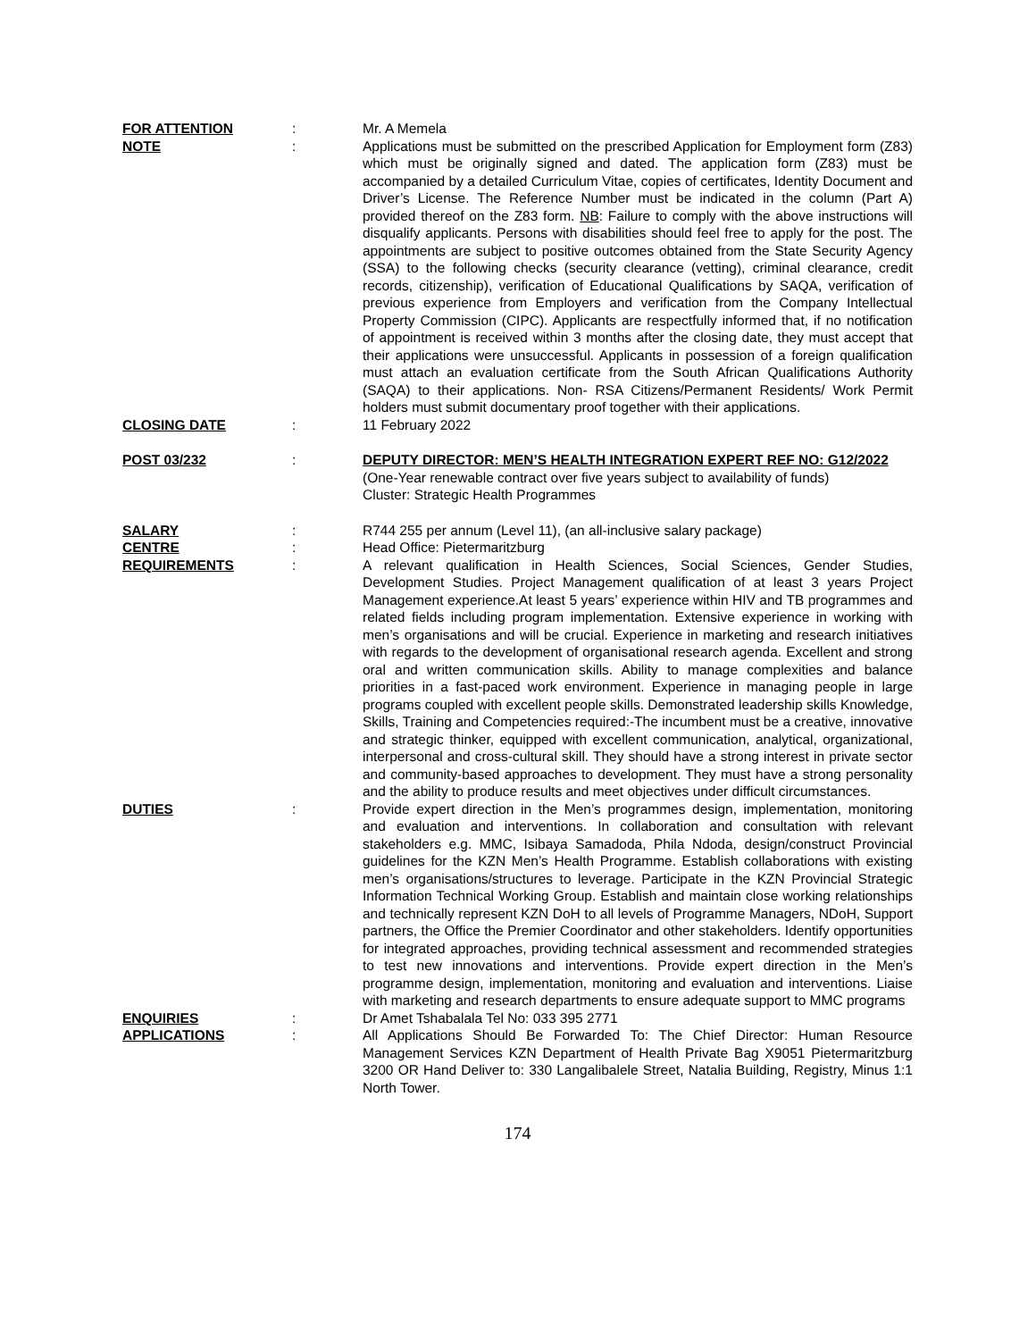FOR ATTENTION : Mr. A Memela
NOTE : Applications must be submitted on the prescribed Application for Employment form (Z83) which must be originally signed and dated. The application form (Z83) must be accompanied by a detailed Curriculum Vitae, copies of certificates, Identity Document and Driver’s License. The Reference Number must be indicated in the column (Part A) provided thereof on the Z83 form. NB: Failure to comply with the above instructions will disqualify applicants. Persons with disabilities should feel free to apply for the post. The appointments are subject to positive outcomes obtained from the State Security Agency (SSA) to the following checks (security clearance (vetting), criminal clearance, credit records, citizenship), verification of Educational Qualifications by SAQA, verification of previous experience from Employers and verification from the Company Intellectual Property Commission (CIPC). Applicants are respectfully informed that, if no notification of appointment is received within 3 months after the closing date, they must accept that their applications were unsuccessful. Applicants in possession of a foreign qualification must attach an evaluation certificate from the South African Qualifications Authority (SAQA) to their applications. Non- RSA Citizens/Permanent Residents/ Work Permit holders must submit documentary proof together with their applications.
CLOSING DATE : 11 February 2022
POST 03/232 : DEPUTY DIRECTOR: MEN’S HEALTH INTEGRATION EXPERT REF NO: G12/2022
(One-Year renewable contract over five years subject to availability of funds)
Cluster: Strategic Health Programmes
SALARY : R744 255 per annum (Level 11), (an all-inclusive salary package)
CENTRE : Head Office: Pietermaritzburg
REQUIREMENTS : A relevant qualification in Health Sciences, Social Sciences, Gender Studies, Development Studies. Project Management qualification of at least 3 years Project Management experience.At least 5 years’ experience within HIV and TB programmes and related fields including program implementation. Extensive experience in working with men’s organisations and will be crucial. Experience in marketing and research initiatives with regards to the development of organisational research agenda. Excellent and strong oral and written communication skills. Ability to manage complexities and balance priorities in a fast-paced work environment. Experience in managing people in large programs coupled with excellent people skills. Demonstrated leadership skills Knowledge, Skills, Training and Competencies required:-The incumbent must be a creative, innovative and strategic thinker, equipped with excellent communication, analytical, organizational, interpersonal and cross-cultural skill. They should have a strong interest in private sector and community-based approaches to development. They must have a strong personality and the ability to produce results and meet objectives under difficult circumstances.
DUTIES : Provide expert direction in the Men’s programmes design, implementation, monitoring and evaluation and interventions. In collaboration and consultation with relevant stakeholders e.g. MMC, Isibaya Samadoda, Phila Ndoda, design/construct Provincial guidelines for the KZN Men’s Health Programme. Establish collaborations with existing men’s organisations/structures to leverage. Participate in the KZN Provincial Strategic Information Technical Working Group. Establish and maintain close working relationships and technically represent KZN DoH to all levels of Programme Managers, NDoH, Support partners, the Office the Premier Coordinator and other stakeholders. Identify opportunities for integrated approaches, providing technical assessment and recommended strategies to test new innovations and interventions. Provide expert direction in the Men’s programme design, implementation, monitoring and evaluation and interventions. Liaise with marketing and research departments to ensure adequate support to MMC programs
ENQUIRIES : Dr Amet Tshabalala Tel No: 033 395 2771
APPLICATIONS : All Applications Should Be Forwarded To: The Chief Director: Human Resource Management Services KZN Department of Health Private Bag X9051 Pietermaritzburg 3200 OR Hand Deliver to: 330 Langalibalele Street, Natalia Building, Registry, Minus 1:1 North Tower.
174